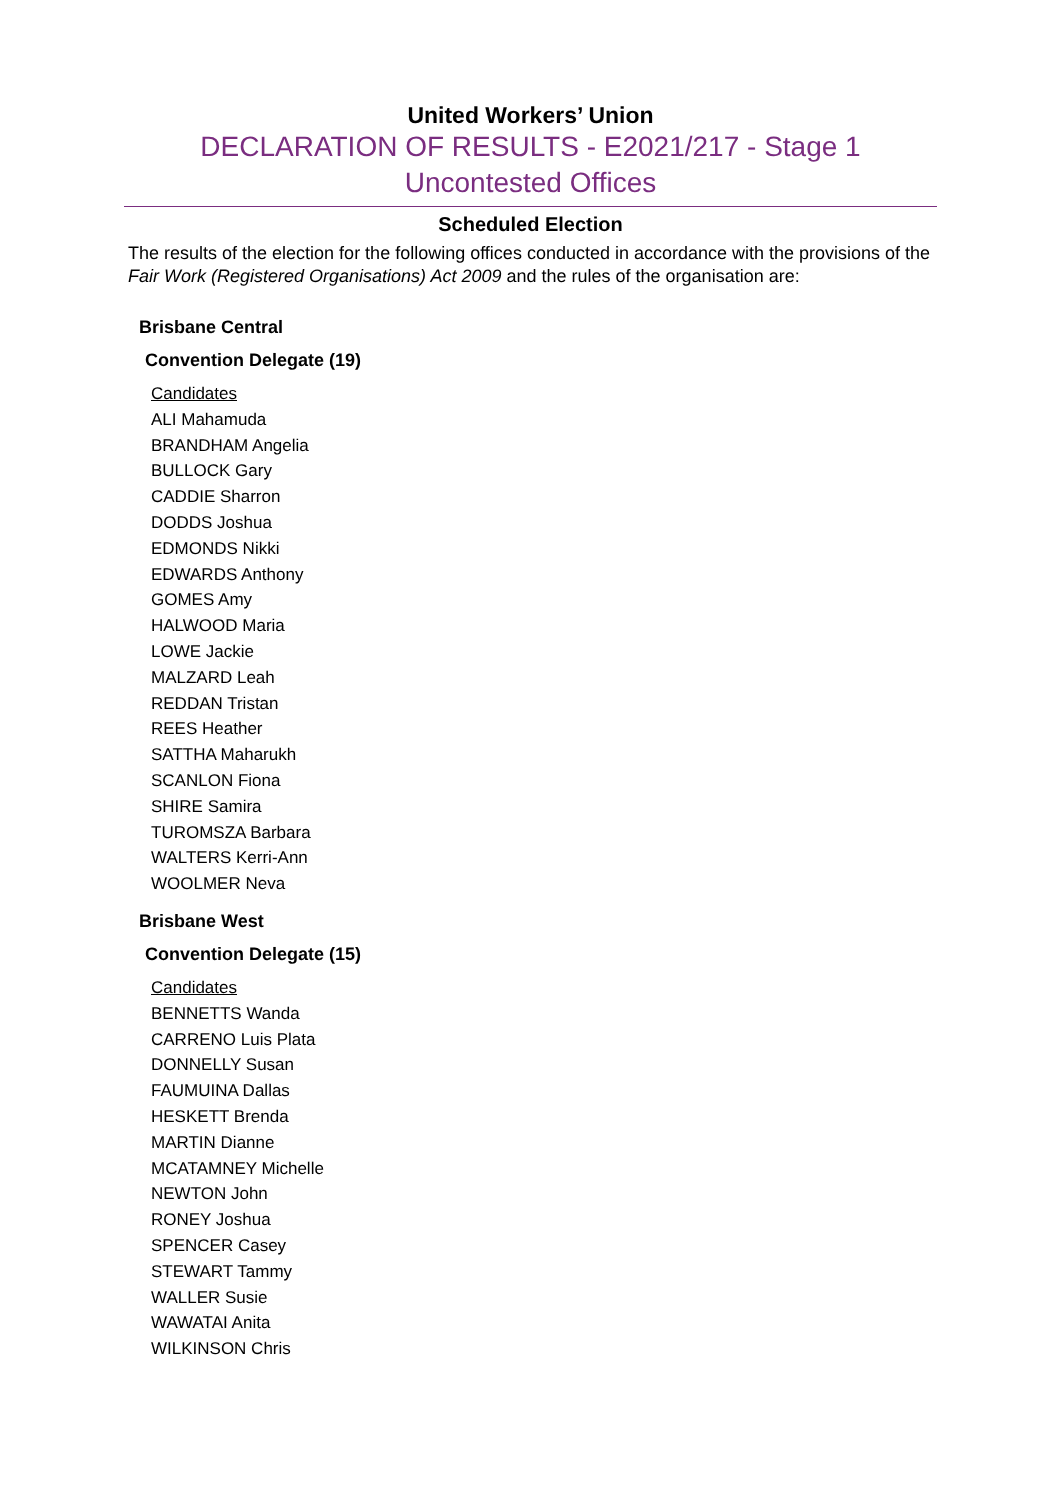United Workers’ Union
DECLARATION OF RESULTS - E2021/217 - Stage 1
Uncontested Offices
Scheduled Election
The results of the election for the following offices conducted in accordance with the provisions of the Fair Work (Registered Organisations) Act 2009 and the rules of the organisation are:
Brisbane Central
Convention Delegate (19)
Candidates
ALI Mahamuda
BRANDHAM Angelia
BULLOCK Gary
CADDIE Sharron
DODDS Joshua
EDMONDS Nikki
EDWARDS Anthony
GOMES Amy
HALWOOD Maria
LOWE Jackie
MALZARD Leah
REDDAN Tristan
REES Heather
SATTHA Maharukh
SCANLON Fiona
SHIRE Samira
TUROMSZA Barbara
WALTERS Kerri-Ann
WOOLMER Neva
Brisbane West
Convention Delegate (15)
Candidates
BENNETTS Wanda
CARRENO Luis Plata
DONNELLY Susan
FAUMUINA Dallas
HESKETT Brenda
MARTIN Dianne
MCATAMNEY Michelle
NEWTON John
RONEY Joshua
SPENCER Casey
STEWART Tammy
WALLER Susie
WAWATAI Anita
WILKINSON Chris